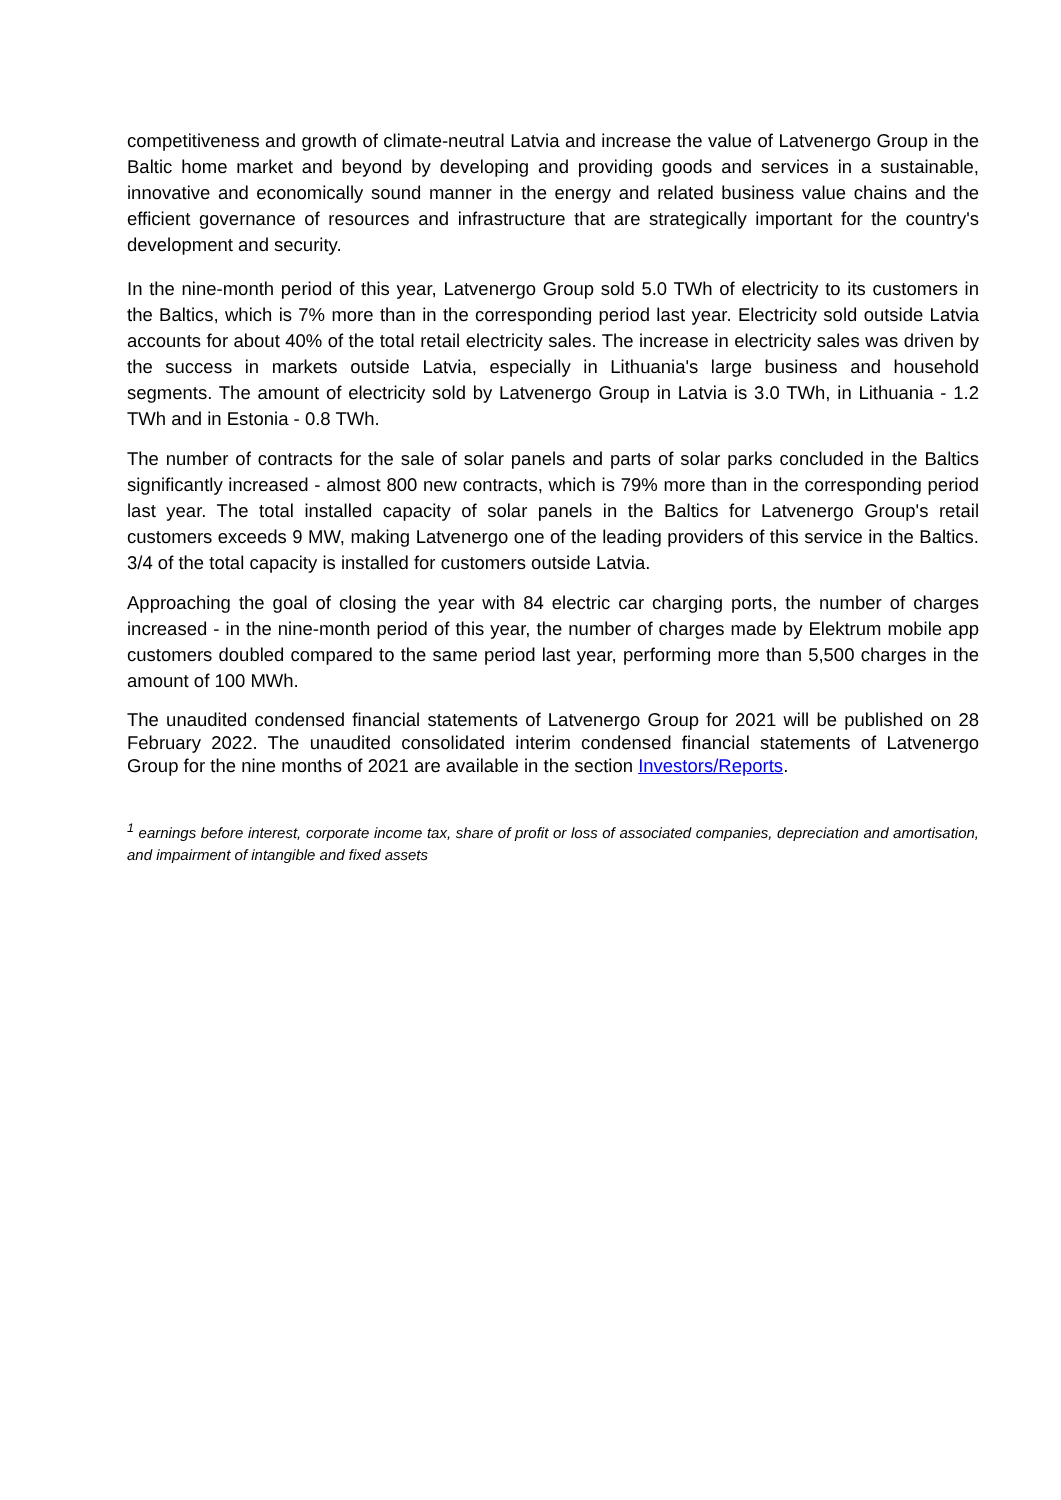competitiveness and growth of climate-neutral Latvia and increase the value of Latvenergo Group in the Baltic home market and beyond by developing and providing goods and services in a sustainable, innovative and economically sound manner in the energy and related business value chains and the efficient governance of resources and infrastructure that are strategically important for the country's development and security.
In the nine-month period of this year, Latvenergo Group sold 5.0 TWh of electricity to its customers in the Baltics, which is 7% more than in the corresponding period last year. Electricity sold outside Latvia accounts for about 40% of the total retail electricity sales. The increase in electricity sales was driven by the success in markets outside Latvia, especially in Lithuania's large business and household segments. The amount of electricity sold by Latvenergo Group in Latvia is 3.0 TWh, in Lithuania - 1.2 TWh and in Estonia - 0.8 TWh.
The number of contracts for the sale of solar panels and parts of solar parks concluded in the Baltics significantly increased - almost 800 new contracts, which is 79% more than in the corresponding period last year. The total installed capacity of solar panels in the Baltics for Latvenergo Group's retail customers exceeds 9 MW, making Latvenergo one of the leading providers of this service in the Baltics. 3/4 of the total capacity is installed for customers outside Latvia.
Approaching the goal of closing the year with 84 electric car charging ports, the number of charges increased - in the nine-month period of this year, the number of charges made by Elektrum mobile app customers doubled compared to the same period last year, performing more than 5,500 charges in the amount of 100 MWh.
The unaudited condensed financial statements of Latvenergo Group for 2021 will be published on 28 February 2022. The unaudited consolidated interim condensed financial statements of Latvenergo Group for the nine months of 2021 are available in the section Investors/Reports.
<sup>1</sup> earnings before interest, corporate income tax, share of profit or loss of associated companies, depreciation and amortisation, and impairment of intangible and fixed assets